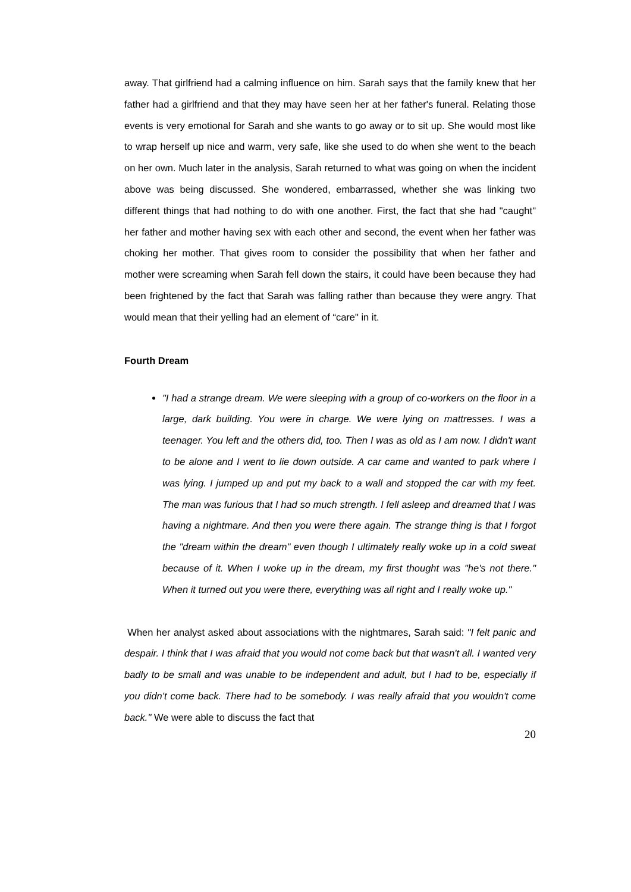away. That girlfriend had a calming influence on him. Sarah says that the family knew that her father had a girlfriend and that they may have seen her at her father's funeral. Relating those events is very emotional for Sarah and she wants to go away or to sit up. She would most like to wrap herself up nice and warm, very safe, like she used to do when she went to the beach on her own. Much later in the analysis, Sarah returned to what was going on when the incident above was being discussed. She wondered, embarrassed, whether she was linking two different things that had nothing to do with one another. First, the fact that she had "caught" her father and mother having sex with each other and second, the event when her father was choking her mother. That gives room to consider the possibility that when her father and mother were screaming when Sarah fell down the stairs, it could have been because they had been frightened by the fact that Sarah was falling rather than because they were angry. That would mean that their yelling had an element of “care" in it.
Fourth Dream
"I had a strange dream. We were sleeping with a group of co-workers on the floor in a large, dark building. You were in charge. We were lying on mattresses. I was a teenager. You left and the others did, too. Then I was as old as I am now. I didn't want to be alone and I went to lie down outside. A car came and wanted to park where I was lying. I jumped up and put my back to a wall and stopped the car with my feet. The man was furious that I had so much strength. I fell asleep and dreamed that I was having a nightmare. And then you were there again. The strange thing is that I forgot the "dream within the dream" even though I ultimately really woke up in a cold sweat because of it. When I woke up in the dream, my first thought was "he's not there." When it turned out you were there, everything was all right and I really woke up."
When her analyst asked about associations with the nightmares, Sarah said: "I felt panic and despair. I think that I was afraid that you would not come back but that wasn't all. I wanted very badly to be small and was unable to be independent and adult, but I had to be, especially if you didn't come back. There had to be somebody. I was really afraid that you wouldn't come back." We were able to discuss the fact that
20